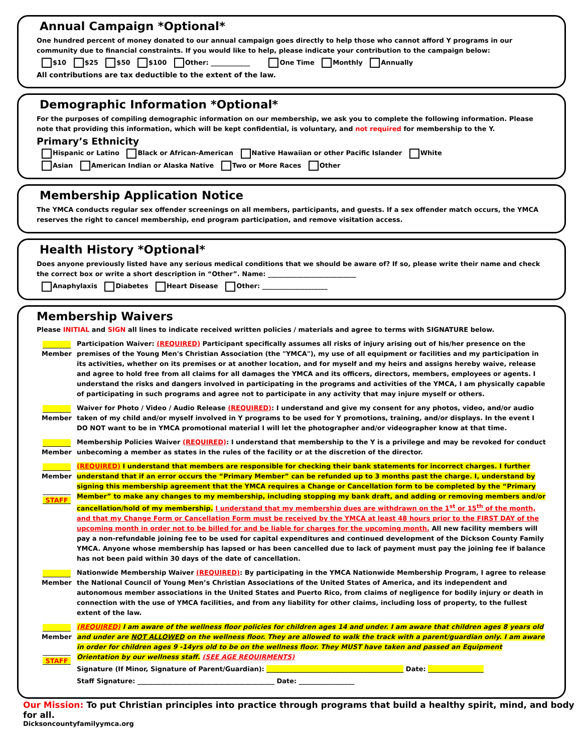Annual Campaign *Optional*
One hundred percent of money donated to our annual campaign goes directly to help those who cannot afford Y programs in our community due to financial constraints. If you would like to help, please indicate your contribution to the campaign below:
$10 $25 $50 $100 Other: ____________ One Time Monthly Annually
All contributions are tax deductible to the extent of the law.
Demographic Information *Optional*
For the purposes of compiling demographic information on our membership, we ask you to complete the following information. Please note that providing this information, which will be kept confidential, is voluntary, and not required for membership to the Y.
Primary’s Ethnicity
Hispanic or Latino Black or African-American Native Hawaiian or other Pacific Islander White
Asian American Indian or Alaska Native Two or More Races Other
Membership Application Notice
The YMCA conducts regular sex offender screenings on all members, participants, and guests. If a sex offender match occurs, the YMCA reserves the right to cancel membership, end program participation, and remove visitation access.
Health History *Optional*
Does anyone previously listed have any serious medical conditions that we should be aware of? If so, please write their name and check the correct box or write a short description in “Other”. Name: ___________________________
Anaphylaxis Diabetes Heart Disease Other: ____________________
Membership Waivers
Please INITIAL and SIGN all lines to indicate received written policies / materials and agree to terms with SIGNATURE below.
Member
Participation Waiver: (REQUIRED) Participant specifically assumes all risks of injury arising out of his/her presence on the premises of the Young Men's Christian Association (the "YMCA"), my use of all equipment or facilities and my participation in its activities, whether on its premises or at another location, and for myself and my heirs and assigns hereby waive, release and agree to hold free from all claims for all damages the YMCA and its officers, directors, members, employees or agents. I understand the risks and dangers involved in participating in the programs and activities of the YMCA, I am physically capable of participating in such programs and agree not to participate in any activity that may injure myself or others.
Member
Waiver for Photo / Video / Audio Release (REQUIRED): I understand and give my consent for any photos, video, and/or audio taken of my child and/or myself involved in Y programs to be used for Y promotions, training, and/or displays. In the event I DO NOT want to be in YMCA promotional material I will let the photographer and/or videographer know at that time.
Member
Membership Policies Waiver (REQUIRED): I understand that membership to the Y is a privilege and may be revoked for conduct unbecoming a member as states in the rules of the facility or at the discretion of the director.
Member
STAFF
(REQUIRED) I understand that members are responsible for checking their bank statements for incorrect charges. I further understand that if an error occurs the “Primary Member” can be refunded up to 3 months past the charge. I, understand by signing this membership agreement that the YMCA requires a Change or Cancellation form to be completed by the “Primary Member” to make any changes to my membership, including stopping my bank draft, and adding or removing members and/or cancellation/hold of my membership. I understand that my membership dues are withdrawn on the 1<sup>st</sup> or 15<sup>th</sup> of the month, and that my Change Form or Cancellation Form must be received by the YMCA at least 48 hours prior to the FIRST DAY of the upcoming month in order not to be billed for and be liable for charges for the upcoming month. All new facility members will pay a non-refundable joining fee to be used for capital expenditures and continued development of the Dickson County Family YMCA. Anyone whose membership has lapsed or has been cancelled due to lack of payment must pay the joining fee if balance has not been paid within 30 days of the date of cancellation.
Member
Nationwide Membership Waiver (REQUIRED): By participating in the YMCA Nationwide Membership Program, I agree to release the National Council of Young Men’s Christian Associations of the United States of America, and its independent and autonomous member associations in the United States and Puerto Rico, from claims of negligence for bodily injury or death in connection with the use of YMCA facilities, and from any liability for other claims, including loss of property, to the fullest extent of the law.
Member
STAFF
(REQUIRED) I am aware of the wellness floor policies for children ages 14 and under. I am aware that children ages 8 years old and under are NOT ALLOWED on the wellness floor. They are allowed to walk the track with a parent/guardian only. I am aware in order for children ages 9 -14yrs old to be on the wellness floor. They MUST have taken and passed an Equipment Orientation by our wellness staff. (SEE AGE REQUIRMENTS)
Signature (If Minor, Signature of Parent/Guardian): __________________________________________ Date: _________________
Staff Signature: __________________________________________ Date: _________________
Our Mission: To put Christian principles into practice through programs that build a healthy spirit, mind, and body for all.
Dicksoncountyfamilyymca.org